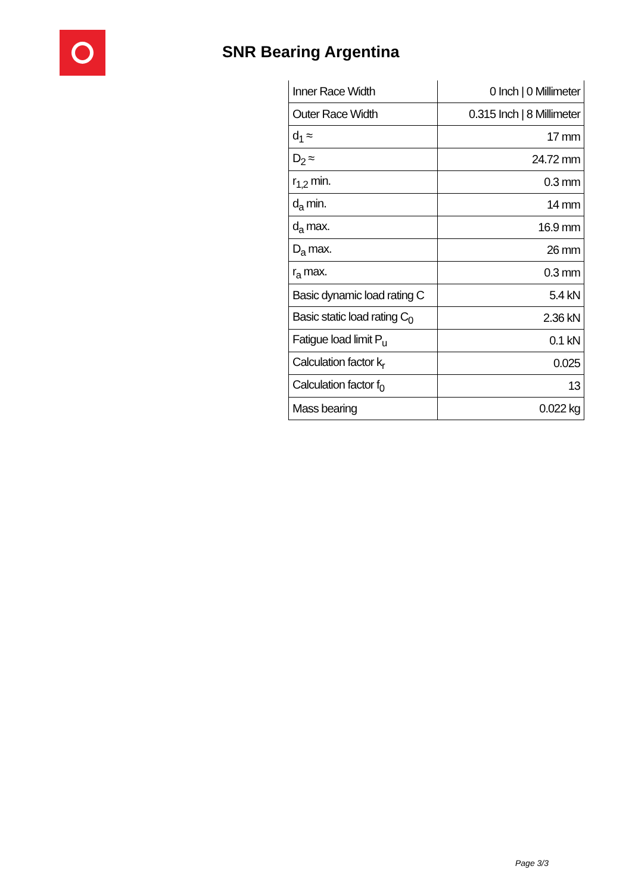SNR Bearing Argentina
| Inner Race Width | 0 Inch / 0 Millimeter |
| Outer Race Width | 0.315 Inch / 8 Millimeter |
| d<sub>1</sub> ≈ | 17 mm |
| D<sub>2</sub> ≈ | 24.72 mm |
| r<sub>1,2</sub> min. | 0.3 mm |
| d<sub>a</sub> min. | 14 mm |
| d<sub>a</sub> max. | 16.9 mm |
| D<sub>a</sub> max. | 26 mm |
| r<sub>a</sub> max. | 0.3 mm |
| Basic dynamic load rating C | 5.4 kN |
| Basic static load rating C<sub>0</sub> | 2.36 kN |
| Fatigue load limit P<sub>u</sub> | 0.1 kN |
| Calculation factor k<sub>r</sub> | 0.025 |
| Calculation factor f<sub>0</sub> | 13 |
| Mass bearing | 0.022 kg |
Page 3/3